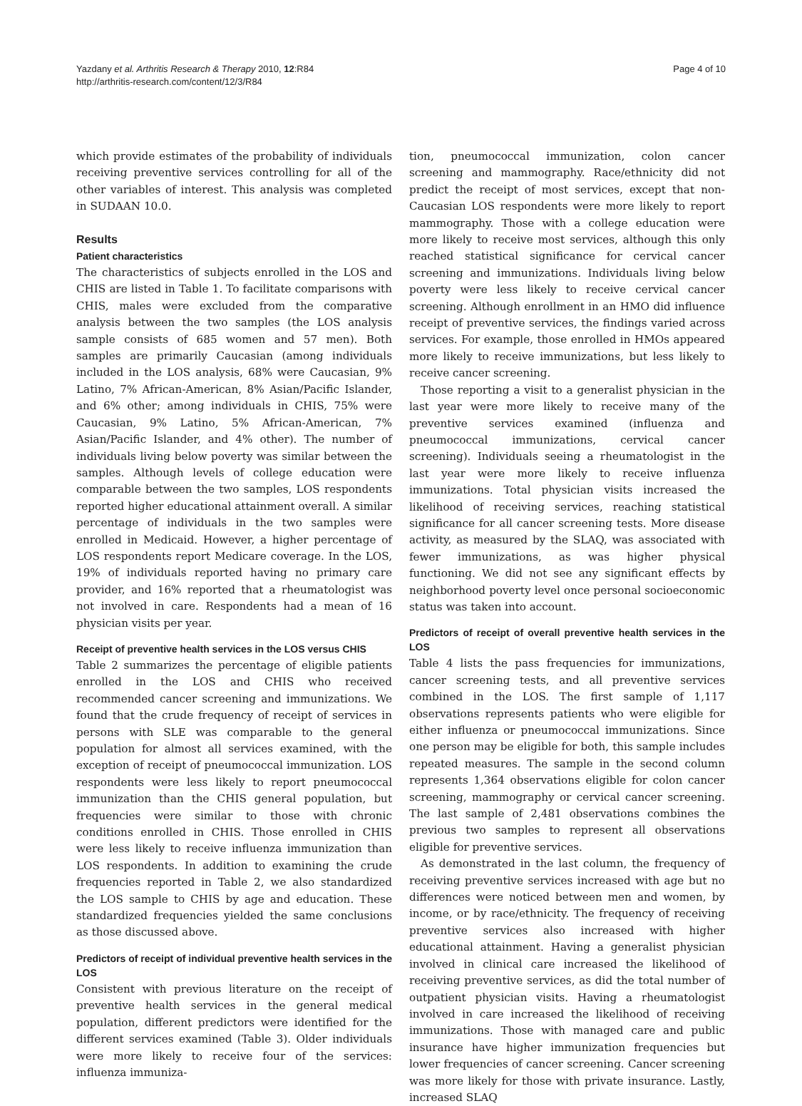Yazdany et al. Arthritis Research & Therapy 2010, 12:R84
http://arthritis-research.com/content/12/3/R84
Page 4 of 10
which provide estimates of the probability of individuals receiving preventive services controlling for all of the other variables of interest. This analysis was completed in SUDAAN 10.0.
Results
Patient characteristics
The characteristics of subjects enrolled in the LOS and CHIS are listed in Table 1. To facilitate comparisons with CHIS, males were excluded from the comparative analysis between the two samples (the LOS analysis sample consists of 685 women and 57 men). Both samples are primarily Caucasian (among individuals included in the LOS analysis, 68% were Caucasian, 9% Latino, 7% African-American, 8% Asian/Pacific Islander, and 6% other; among individuals in CHIS, 75% were Caucasian, 9% Latino, 5% African-American, 7% Asian/Pacific Islander, and 4% other). The number of individuals living below poverty was similar between the samples. Although levels of college education were comparable between the two samples, LOS respondents reported higher educational attainment overall. A similar percentage of individuals in the two samples were enrolled in Medicaid. However, a higher percentage of LOS respondents report Medicare coverage. In the LOS, 19% of individuals reported having no primary care provider, and 16% reported that a rheumatologist was not involved in care. Respondents had a mean of 16 physician visits per year.
Receipt of preventive health services in the LOS versus CHIS
Table 2 summarizes the percentage of eligible patients enrolled in the LOS and CHIS who received recommended cancer screening and immunizations. We found that the crude frequency of receipt of services in persons with SLE was comparable to the general population for almost all services examined, with the exception of receipt of pneumococcal immunization. LOS respondents were less likely to report pneumococcal immunization than the CHIS general population, but frequencies were similar to those with chronic conditions enrolled in CHIS. Those enrolled in CHIS were less likely to receive influenza immunization than LOS respondents. In addition to examining the crude frequencies reported in Table 2, we also standardized the LOS sample to CHIS by age and education. These standardized frequencies yielded the same conclusions as those discussed above.
Predictors of receipt of individual preventive health services in the LOS
Consistent with previous literature on the receipt of preventive health services in the general medical population, different predictors were identified for the different services examined (Table 3). Older individuals were more likely to receive four of the services: influenza immuniza-
tion, pneumococcal immunization, colon cancer screening and mammography. Race/ethnicity did not predict the receipt of most services, except that non-Caucasian LOS respondents were more likely to report mammography. Those with a college education were more likely to receive most services, although this only reached statistical significance for cervical cancer screening and immunizations. Individuals living below poverty were less likely to receive cervical cancer screening. Although enrollment in an HMO did influence receipt of preventive services, the findings varied across services. For example, those enrolled in HMOs appeared more likely to receive immunizations, but less likely to receive cancer screening.
Those reporting a visit to a generalist physician in the last year were more likely to receive many of the preventive services examined (influenza and pneumococcal immunizations, cervical cancer screening). Individuals seeing a rheumatologist in the last year were more likely to receive influenza immunizations. Total physician visits increased the likelihood of receiving services, reaching statistical significance for all cancer screening tests. More disease activity, as measured by the SLAQ, was associated with fewer immunizations, as was higher physical functioning. We did not see any significant effects by neighborhood poverty level once personal socioeconomic status was taken into account.
Predictors of receipt of overall preventive health services in the LOS
Table 4 lists the pass frequencies for immunizations, cancer screening tests, and all preventive services combined in the LOS. The first sample of 1,117 observations represents patients who were eligible for either influenza or pneumococcal immunizations. Since one person may be eligible for both, this sample includes repeated measures. The sample in the second column represents 1,364 observations eligible for colon cancer screening, mammography or cervical cancer screening. The last sample of 2,481 observations combines the previous two samples to represent all observations eligible for preventive services.
As demonstrated in the last column, the frequency of receiving preventive services increased with age but no differences were noticed between men and women, by income, or by race/ethnicity. The frequency of receiving preventive services also increased with higher educational attainment. Having a generalist physician involved in clinical care increased the likelihood of receiving preventive services, as did the total number of outpatient physician visits. Having a rheumatologist involved in care increased the likelihood of receiving immunizations. Those with managed care and public insurance have higher immunization frequencies but lower frequencies of cancer screening. Cancer screening was more likely for those with private insurance. Lastly, increased SLAQ